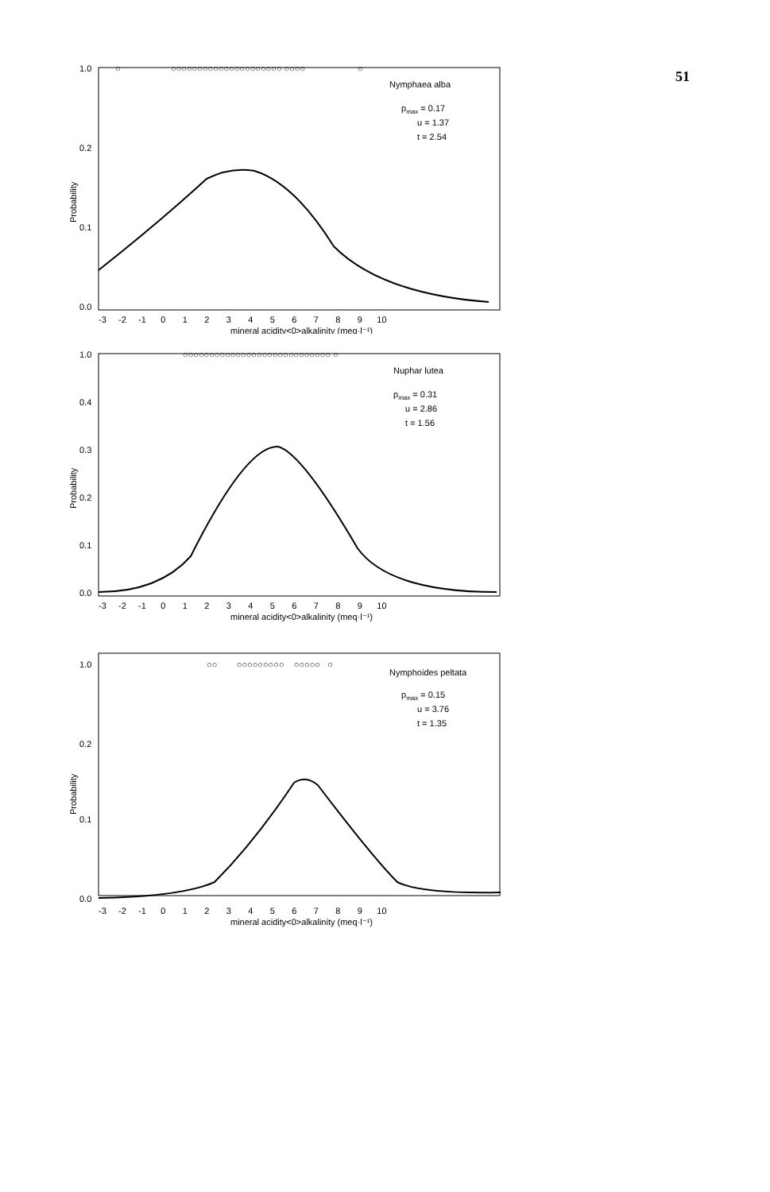51
1.0
0.2
0.1
0.0
Probability
○
○○○○○○○○○○○○○○○○○○○○○ ○○○○
○
Nymphaea alba
pmax = 0.17
u = 1.37
t = 2.54
-3 -2 -1 0 1 2 3 4 5 6 7 8 9 10
mineral acidity<0>alkalinity (meq·l⁻¹)
1.0
0.4
0.3
0.2
0.1
0.0
Probability
○○○○○○○○○○○○○○○○○○○○○○○○○○○○ ○
Nuphar lutea
pmax = 0.31
u = 2.86
t = 1.56
-3 -2 -1 0 1 2 3 4 5 6 7 8 9 10
mineral acidity<0>alkalinity (meq·l⁻¹)
1.0
0.2
0.1
0.0
Probability
○○ ○○○○○○○○○ ○○○○○ ○
Nymphoides peltata
pmax = 0.15
u = 3.76
t = 1.35
-3 -2 -1 0 1 2 3 4 5 6 7 8 9 10
mineral acidity<0>alkalinity (meq·l⁻¹)